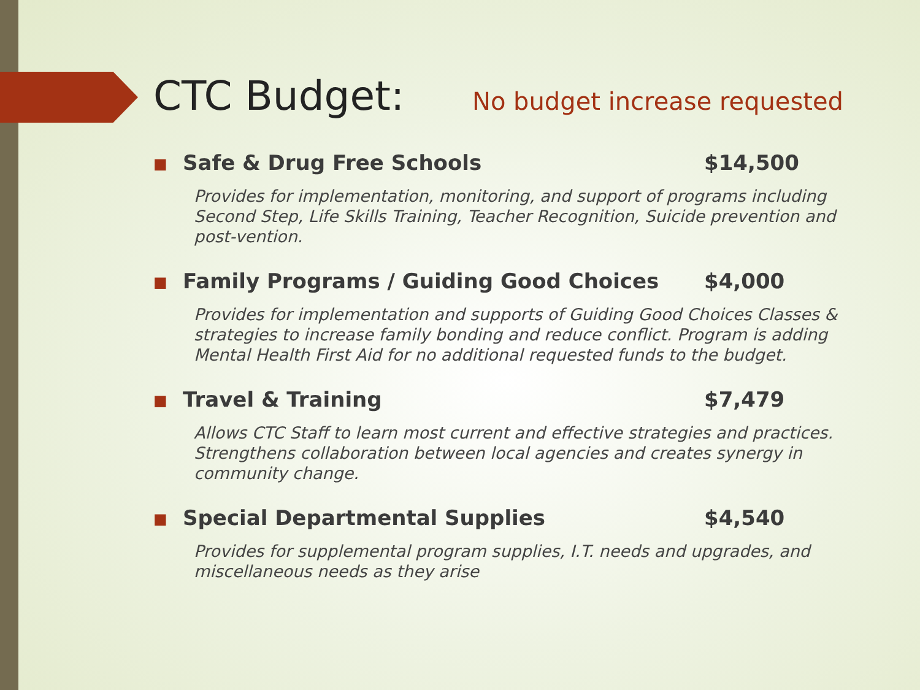CTC Budget:
No budget increase requested
■ Safe & Drug Free Schools $14,500
Provides for implementation, monitoring, and support of programs including Second Step, Life Skills Training, Teacher Recognition, Suicide prevention and post-vention.
■ Family Programs / Guiding Good Choices $4,000
Provides for implementation and supports of Guiding Good Choices Classes & strategies to increase family bonding and reduce conflict. Program is adding Mental Health First Aid for no additional requested funds to the budget.
■ Travel & Training $7,479
Allows CTC Staff to learn most current and effective strategies and practices. Strengthens collaboration between local agencies and creates synergy in community change.
■ Special Departmental Supplies $4,540
Provides for supplemental program supplies, I.T. needs and upgrades, and miscellaneous needs as they arise